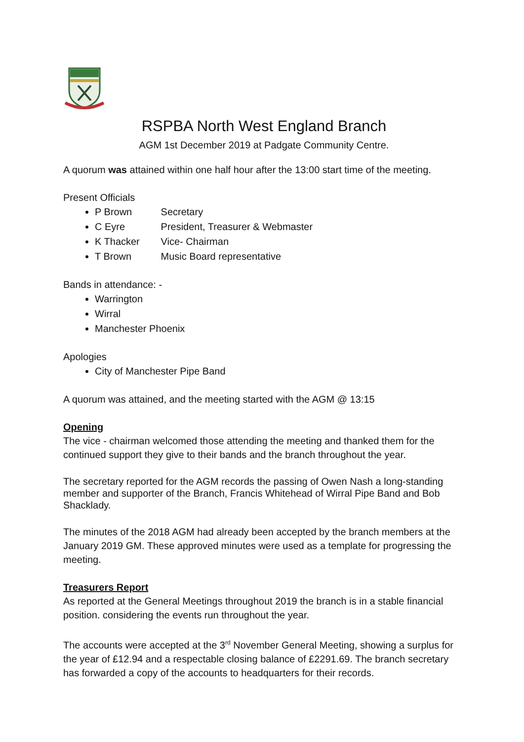RSPBA North West England Branch
AGM 1st December 2019 at Padgate Community Centre.
A quorum was attained within one half hour after the 13:00 start time of the meeting.
Present Officials
P Brown Secretary
C Eyre President, Treasurer & Webmaster
K Thacker Vice- Chairman
T Brown Music Board representative
Bands in attendance: -
Warrington
Wirral
Manchester Phoenix
Apologies
City of Manchester Pipe Band
A quorum was attained, and the meeting started with the AGM @ 13:15
Opening
The vice - chairman welcomed those attending the meeting and thanked them for the continued support they give to their bands and the branch throughout the year.
The secretary reported for the AGM records the passing of Owen Nash a long-standing member and supporter of the Branch, Francis Whitehead of Wirral Pipe Band and Bob Shacklady.
The minutes of the 2018 AGM had already been accepted by the branch members at the January 2019 GM. These approved minutes were used as a template for progressing the meeting.
Treasurers Report
As reported at the General Meetings throughout 2019 the branch is in a stable financial position. considering the events run throughout the year.
The accounts were accepted at the 3<sup>rd</sup> November General Meeting, showing a surplus for the year of £12.94 and a respectable closing balance of £2291.69. The branch secretary has forwarded a copy of the accounts to headquarters for their records.